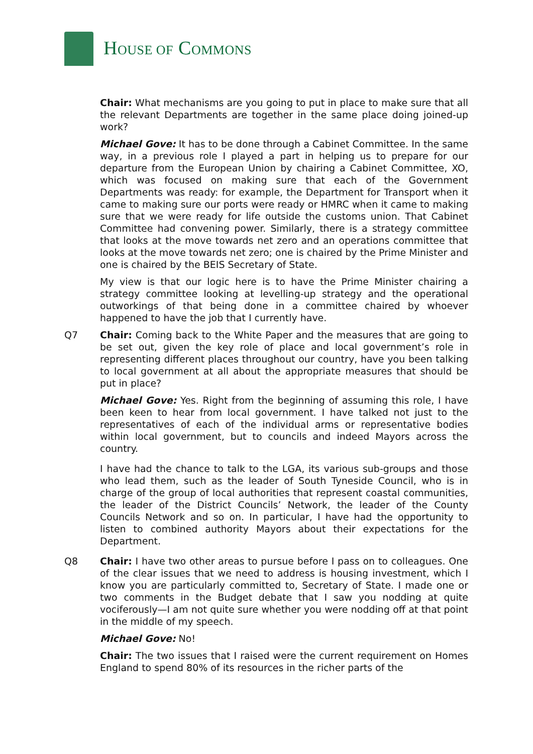HOUSE OF COMMONS
Chair: What mechanisms are you going to put in place to make sure that all the relevant Departments are together in the same place doing joined-up work?
Michael Gove: It has to be done through a Cabinet Committee. In the same way, in a previous role I played a part in helping us to prepare for our departure from the European Union by chairing a Cabinet Committee, XO, which was focused on making sure that each of the Government Departments was ready: for example, the Department for Transport when it came to making sure our ports were ready or HMRC when it came to making sure that we were ready for life outside the customs union. That Cabinet Committee had convening power. Similarly, there is a strategy committee that looks at the move towards net zero and an operations committee that looks at the move towards net zero; one is chaired by the Prime Minister and one is chaired by the BEIS Secretary of State.
My view is that our logic here is to have the Prime Minister chairing a strategy committee looking at levelling-up strategy and the operational outworkings of that being done in a committee chaired by whoever happened to have the job that I currently have.
Q7 Chair: Coming back to the White Paper and the measures that are going to be set out, given the key role of place and local government’s role in representing different places throughout our country, have you been talking to local government at all about the appropriate measures that should be put in place?
Michael Gove: Yes. Right from the beginning of assuming this role, I have been keen to hear from local government. I have talked not just to the representatives of each of the individual arms or representative bodies within local government, but to councils and indeed Mayors across the country.
I have had the chance to talk to the LGA, its various sub-groups and those who lead them, such as the leader of South Tyneside Council, who is in charge of the group of local authorities that represent coastal communities, the leader of the District Councils’ Network, the leader of the County Councils Network and so on. In particular, I have had the opportunity to listen to combined authority Mayors about their expectations for the Department.
Q8 Chair: I have two other areas to pursue before I pass on to colleagues. One of the clear issues that we need to address is housing investment, which I know you are particularly committed to, Secretary of State. I made one or two comments in the Budget debate that I saw you nodding at quite vociferously—I am not quite sure whether you were nodding off at that point in the middle of my speech.
Michael Gove: No!
Chair: The two issues that I raised were the current requirement on Homes England to spend 80% of its resources in the richer parts of the